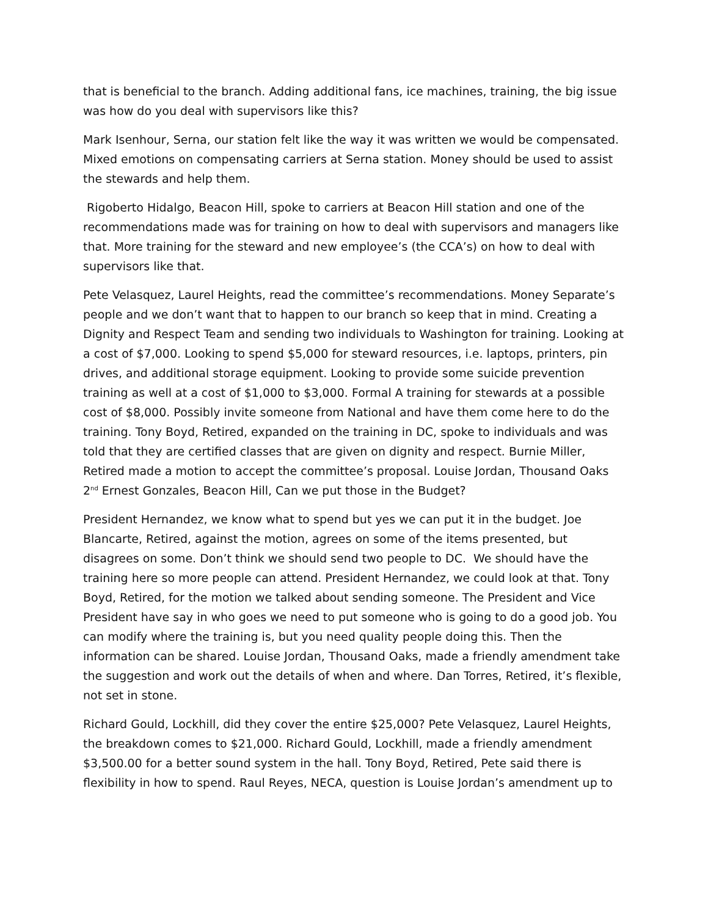that is beneficial to the branch. Adding additional fans, ice machines, training, the big issue was how do you deal with supervisors like this?
Mark Isenhour, Serna, our station felt like the way it was written we would be compensated. Mixed emotions on compensating carriers at Serna station. Money should be used to assist the stewards and help them.
Rigoberto Hidalgo, Beacon Hill, spoke to carriers at Beacon Hill station and one of the recommendations made was for training on how to deal with supervisors and managers like that. More training for the steward and new employee’s (the CCA’s) on how to deal with supervisors like that.
Pete Velasquez, Laurel Heights, read the committee’s recommendations. Money Separate’s people and we don’t want that to happen to our branch so keep that in mind. Creating a Dignity and Respect Team and sending two individuals to Washington for training. Looking at a cost of $7,000. Looking to spend $5,000 for steward resources, i.e. laptops, printers, pin drives, and additional storage equipment. Looking to provide some suicide prevention training as well at a cost of $1,000 to $3,000. Formal A training for stewards at a possible cost of $8,000. Possibly invite someone from National and have them come here to do the training. Tony Boyd, Retired, expanded on the training in DC, spoke to individuals and was told that they are certified classes that are given on dignity and respect. Burnie Miller, Retired made a motion to accept the committee’s proposal. Louise Jordan, Thousand Oaks 2<sup>nd</sup> Ernest Gonzales, Beacon Hill, Can we put those in the Budget?
President Hernandez, we know what to spend but yes we can put it in the budget. Joe Blancarte, Retired, against the motion, agrees on some of the items presented, but disagrees on some. Don’t think we should send two people to DC. We should have the training here so more people can attend. President Hernandez, we could look at that. Tony Boyd, Retired, for the motion we talked about sending someone. The President and Vice President have say in who goes we need to put someone who is going to do a good job. You can modify where the training is, but you need quality people doing this. Then the information can be shared. Louise Jordan, Thousand Oaks, made a friendly amendment take the suggestion and work out the details of when and where. Dan Torres, Retired, it’s flexible, not set in stone.
Richard Gould, Lockhill, did they cover the entire $25,000? Pete Velasquez, Laurel Heights, the breakdown comes to $21,000. Richard Gould, Lockhill, made a friendly amendment $3,500.00 for a better sound system in the hall. Tony Boyd, Retired, Pete said there is flexibility in how to spend. Raul Reyes, NECA, question is Louise Jordan’s amendment up to